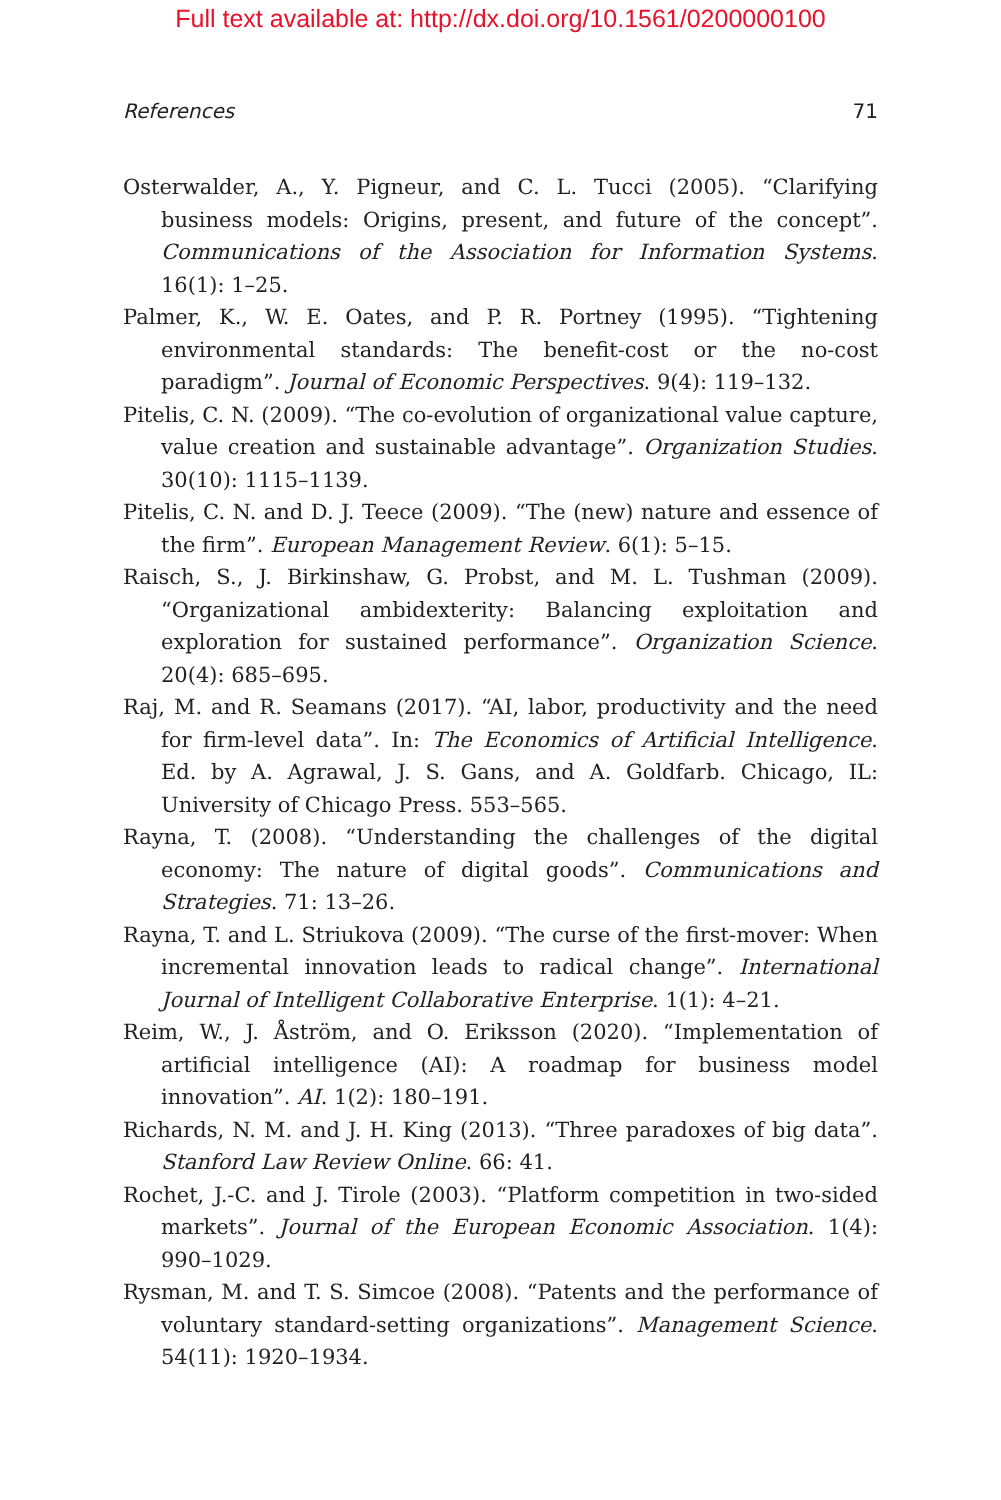Full text available at: http://dx.doi.org/10.1561/0200000100
References 71
Osterwalder, A., Y. Pigneur, and C. L. Tucci (2005). “Clarifying business models: Origins, present, and future of the concept”. Communications of the Association for Information Systems. 16(1): 1–25.
Palmer, K., W. E. Oates, and P. R. Portney (1995). “Tightening environmental standards: The benefit-cost or the no-cost paradigm”. Journal of Economic Perspectives. 9(4): 119–132.
Pitelis, C. N. (2009). “The co-evolution of organizational value capture, value creation and sustainable advantage”. Organization Studies. 30(10): 1115–1139.
Pitelis, C. N. and D. J. Teece (2009). “The (new) nature and essence of the firm”. European Management Review. 6(1): 5–15.
Raisch, S., J. Birkinshaw, G. Probst, and M. L. Tushman (2009). “Organizational ambidexterity: Balancing exploitation and exploration for sustained performance”. Organization Science. 20(4): 685–695.
Raj, M. and R. Seamans (2017). “AI, labor, productivity and the need for firm-level data”. In: The Economics of Artificial Intelligence. Ed. by A. Agrawal, J. S. Gans, and A. Goldfarb. Chicago, IL: University of Chicago Press. 553–565.
Rayna, T. (2008). “Understanding the challenges of the digital economy: The nature of digital goods”. Communications and Strategies. 71: 13–26.
Rayna, T. and L. Striukova (2009). “The curse of the first-mover: When incremental innovation leads to radical change”. International Journal of Intelligent Collaborative Enterprise. 1(1): 4–21.
Reim, W., J. Åström, and O. Eriksson (2020). “Implementation of artificial intelligence (AI): A roadmap for business model innovation”. AI. 1(2): 180–191.
Richards, N. M. and J. H. King (2013). “Three paradoxes of big data”. Stanford Law Review Online. 66: 41.
Rochet, J.-C. and J. Tirole (2003). “Platform competition in two-sided markets”. Journal of the European Economic Association. 1(4): 990–1029.
Rysman, M. and T. S. Simcoe (2008). “Patents and the performance of voluntary standard-setting organizations”. Management Science. 54(11): 1920–1934.